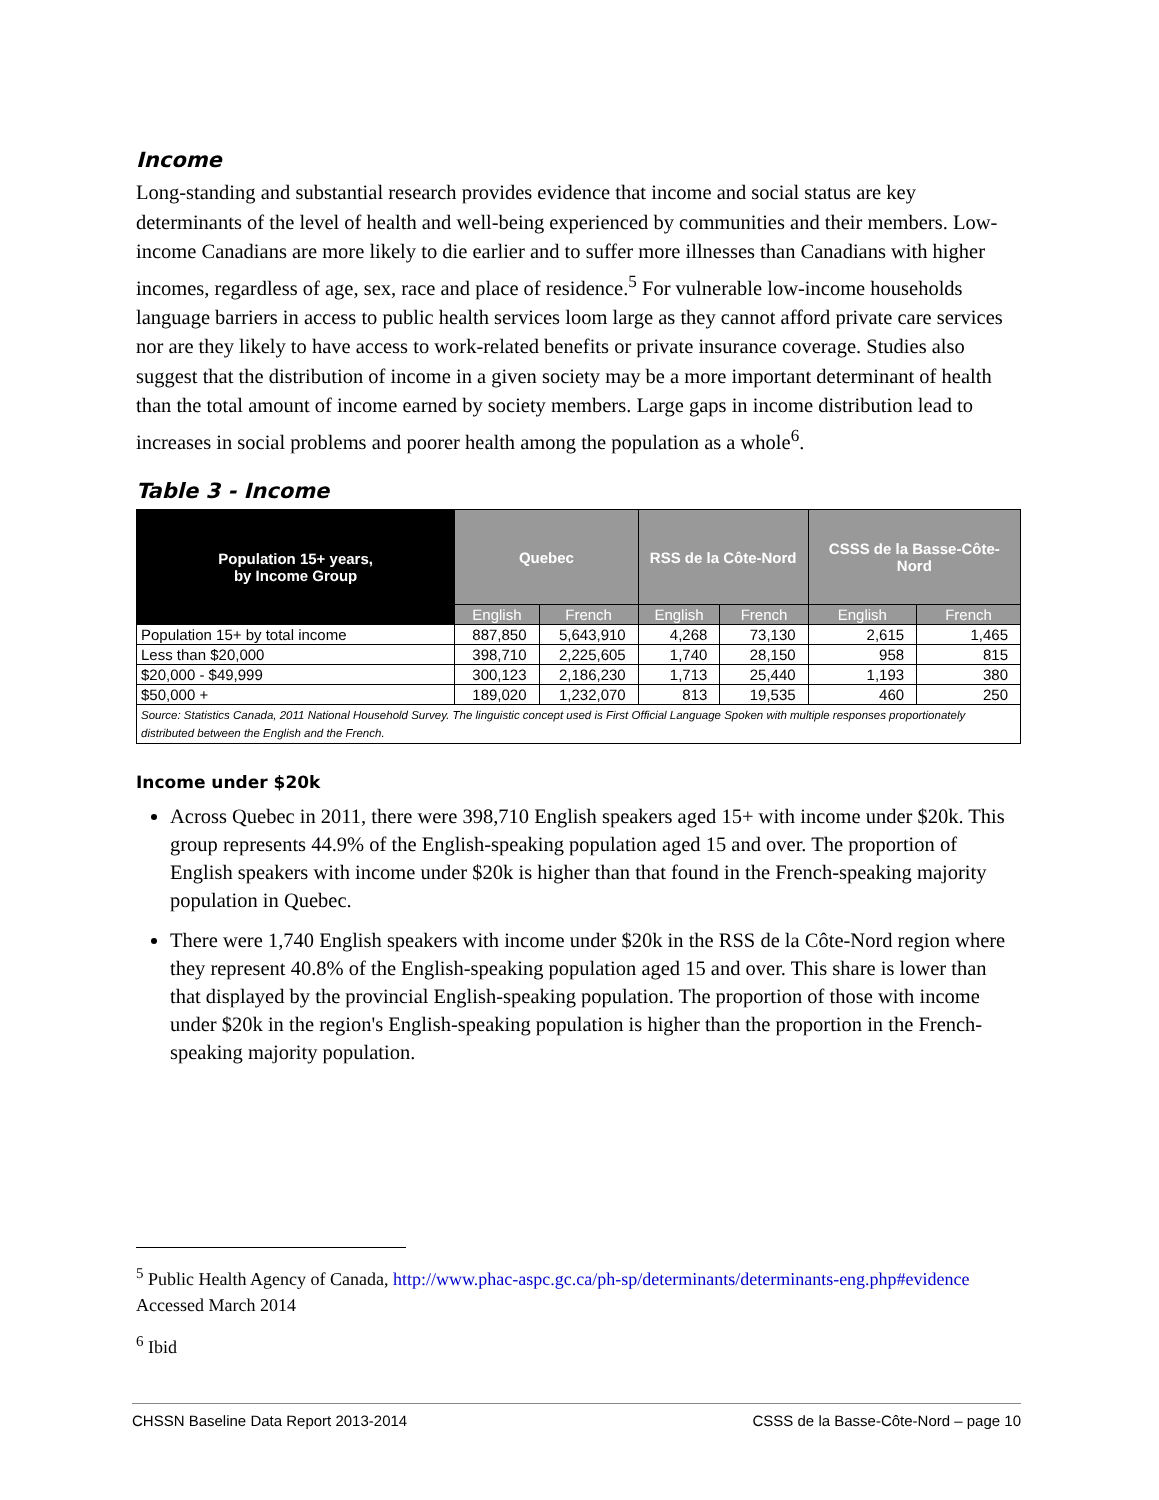Income
Long-standing and substantial research provides evidence that income and social status are key determinants of the level of health and well-being experienced by communities and their members. Low-income Canadians are more likely to die earlier and to suffer more illnesses than Canadians with higher incomes, regardless of age, sex, race and place of residence.<sup>5</sup> For vulnerable low-income households language barriers in access to public health services loom large as they cannot afford private care services nor are they likely to have access to work-related benefits or private insurance coverage. Studies also suggest that the distribution of income in a given society may be a more important determinant of health than the total amount of income earned by society members. Large gaps in income distribution lead to increases in social problems and poorer health among the population as a whole<sup>6</sup>.
Table 3 - Income
| Population 15+ years, by Income Group | Quebec | | RSS de la Côte-Nord | | CSSS de la Basse-Côte-Nord | |
| --- | --- | --- | --- | --- | --- | --- |
| | English | French | English | French | English | French |
| Population 15+ by total income | 887,850 | 5,643,910 | 4,268 | 73,130 | 2,615 | 1,465 |
| Less than $20,000 | 398,710 | 2,225,605 | 1,740 | 28,150 | 958 | 815 |
| $20,000 - $49,999 | 300,123 | 2,186,230 | 1,713 | 25,440 | 1,193 | 380 |
| $50,000 + | 189,020 | 1,232,070 | 813 | 19,535 | 460 | 250 |
| Source: Statistics Canada, 2011 National Household Survey. The linguistic concept used is First Official Language Spoken with multiple responses proportionately distributed between the English and the French. | | | | | | |
Income under $20k
Across Quebec in 2011, there were 398,710 English speakers aged 15+ with income under $20k. This group represents 44.9% of the English-speaking population aged 15 and over. The proportion of English speakers with income under $20k is higher than that found in the French-speaking majority population in Quebec.
There were 1,740 English speakers with income under $20k in the RSS de la Côte-Nord region where they represent 40.8% of the English-speaking population aged 15 and over. This share is lower than that displayed by the provincial English-speaking population. The proportion of those with income under $20k in the region's English-speaking population is higher than the proportion in the French-speaking majority population.
<sup>5</sup> Public Health Agency of Canada, http://www.phac-aspc.gc.ca/ph-sp/determinants/determinants-eng.php#evidence Accessed March 2014
<sup>6</sup> Ibid
CHSSN Baseline Data Report 2013-2014 CSSS de la Basse-Côte-Nord – page 10